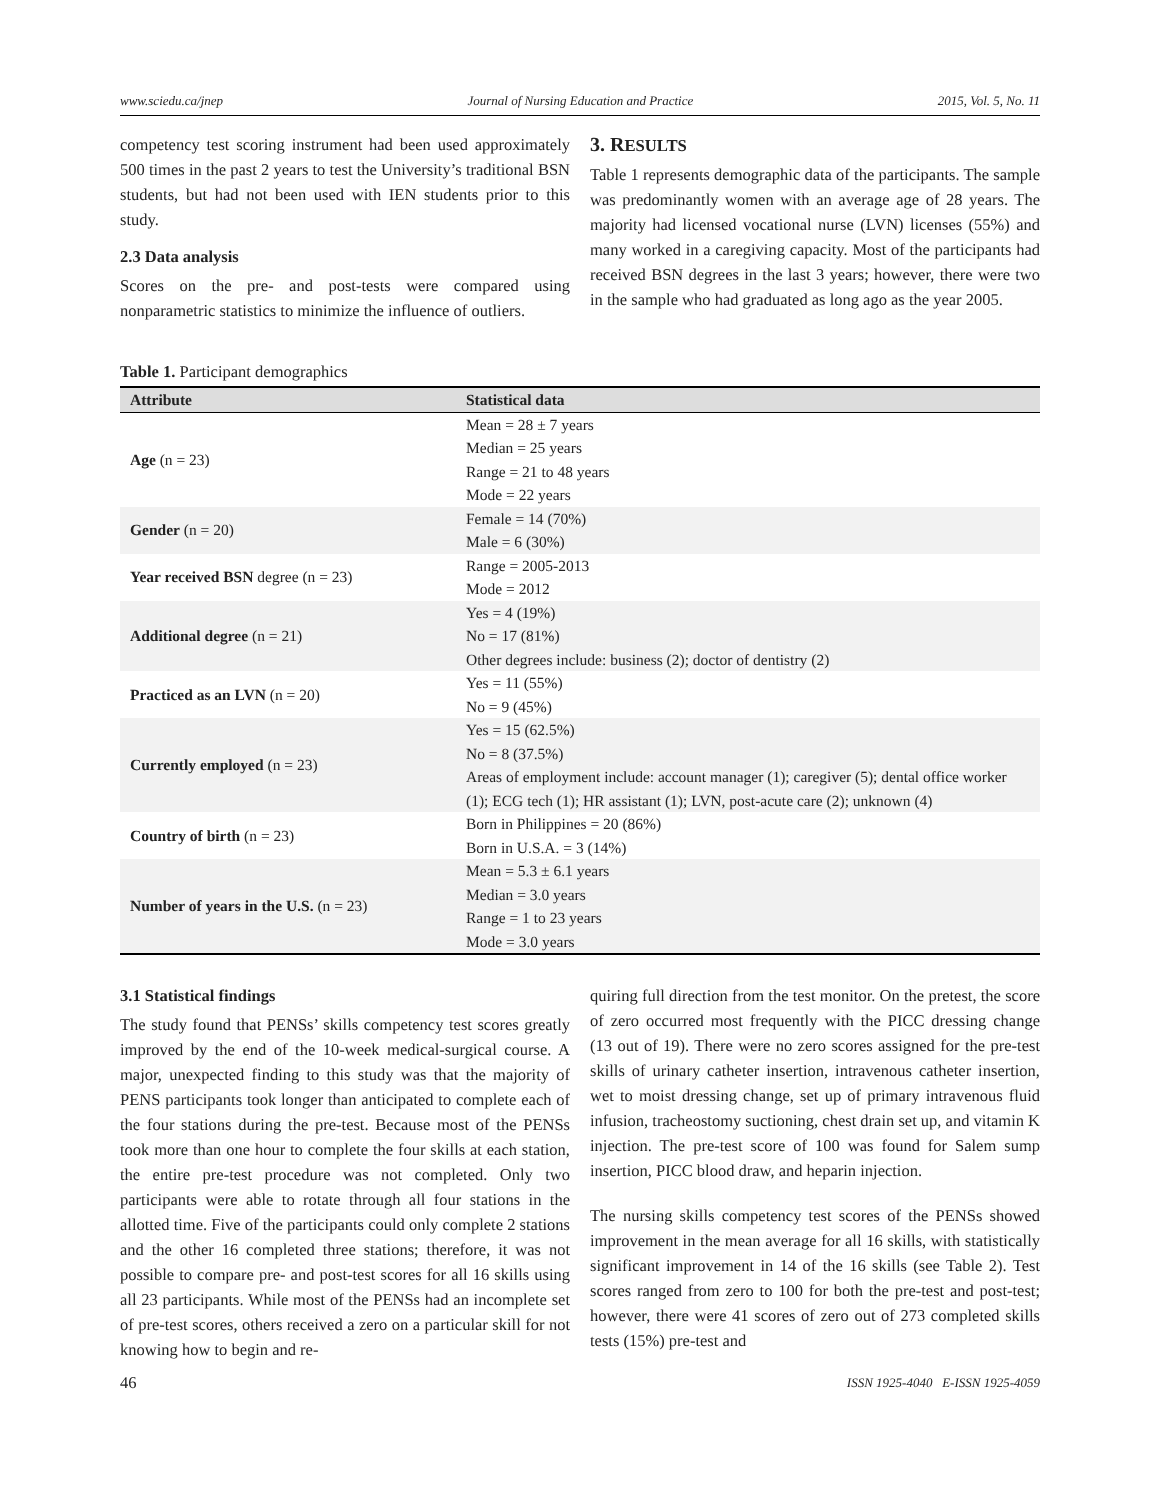www.sciedu.ca/jnep Journal of Nursing Education and Practice 2015, Vol. 5, No. 11
competency test scoring instrument had been used approximately 500 times in the past 2 years to test the University’s traditional BSN students, but had not been used with IEN students prior to this study.
2.3 Data analysis
Scores on the pre- and post-tests were compared using nonparametric statistics to minimize the influence of outliers.
3. RESULTS
Table 1 represents demographic data of the participants. The sample was predominantly women with an average age of 28 years. The majority had licensed vocational nurse (LVN) licenses (55%) and many worked in a caregiving capacity. Most of the participants had received BSN degrees in the last 3 years; however, there were two in the sample who had graduated as long ago as the year 2005.
Table 1. Participant demographics
| Attribute | Statistical data |
| --- | --- |
| Age (n = 23) | Mean = 28 ± 7 years Median = 25 years Range = 21 to 48 years Mode = 22 years |
| Gender (n = 20) | Female = 14 (70%) Male = 6 (30%) |
| Year received BSN degree (n = 23) | Range = 2005-2013 Mode = 2012 |
| Additional degree (n = 21) | Yes = 4 (19%) No = 17 (81%) Other degrees include: business (2); doctor of dentistry (2) |
| Practiced as an LVN (n = 20) | Yes = 11 (55%) No = 9 (45%) |
| Currently employed (n = 23) | Yes = 15 (62.5%) No = 8 (37.5%) Areas of employment include: account manager (1); caregiver (5); dental office worker (1); ECG tech (1); HR assistant (1); LVN, post-acute care (2); unknown (4) |
| Country of birth (n = 23) | Born in Philippines = 20 (86%) Born in U.S.A. = 3 (14%) |
| Number of years in the U.S. (n = 23) | Mean = 5.3 ± 6.1 years Median = 3.0 years Range = 1 to 23 years Mode = 3.0 years |
3.1 Statistical findings
The study found that PENSs’ skills competency test scores greatly improved by the end of the 10-week medical-surgical course. A major, unexpected finding to this study was that the majority of PENS participants took longer than anticipated to complete each of the four stations during the pre-test. Because most of the PENSs took more than one hour to complete the four skills at each station, the entire pre-test procedure was not completed. Only two participants were able to rotate through all four stations in the allotted time. Five of the participants could only complete 2 stations and the other 16 completed three stations; therefore, it was not possible to compare pre- and post-test scores for all 16 skills using all 23 participants. While most of the PENSs had an incomplete set of pre-test scores, others received a zero on a particular skill for not knowing how to begin and re-
quiring full direction from the test monitor. On the pretest, the score of zero occurred most frequently with the PICC dressing change (13 out of 19). There were no zero scores assigned for the pre-test skills of urinary catheter insertion, intravenous catheter insertion, wet to moist dressing change, set up of primary intravenous fluid infusion, tracheostomy suctioning, chest drain set up, and vitamin K injection. The pre-test score of 100 was found for Salem sump insertion, PICC blood draw, and heparin injection.
The nursing skills competency test scores of the PENSs showed improvement in the mean average for all 16 skills, with statistically significant improvement in 14 of the 16 skills (see Table 2). Test scores ranged from zero to 100 for both the pre-test and post-test; however, there were 41 scores of zero out of 273 completed skills tests (15%) pre-test and
46 ISSN 1925-4040 E-ISSN 1925-4059